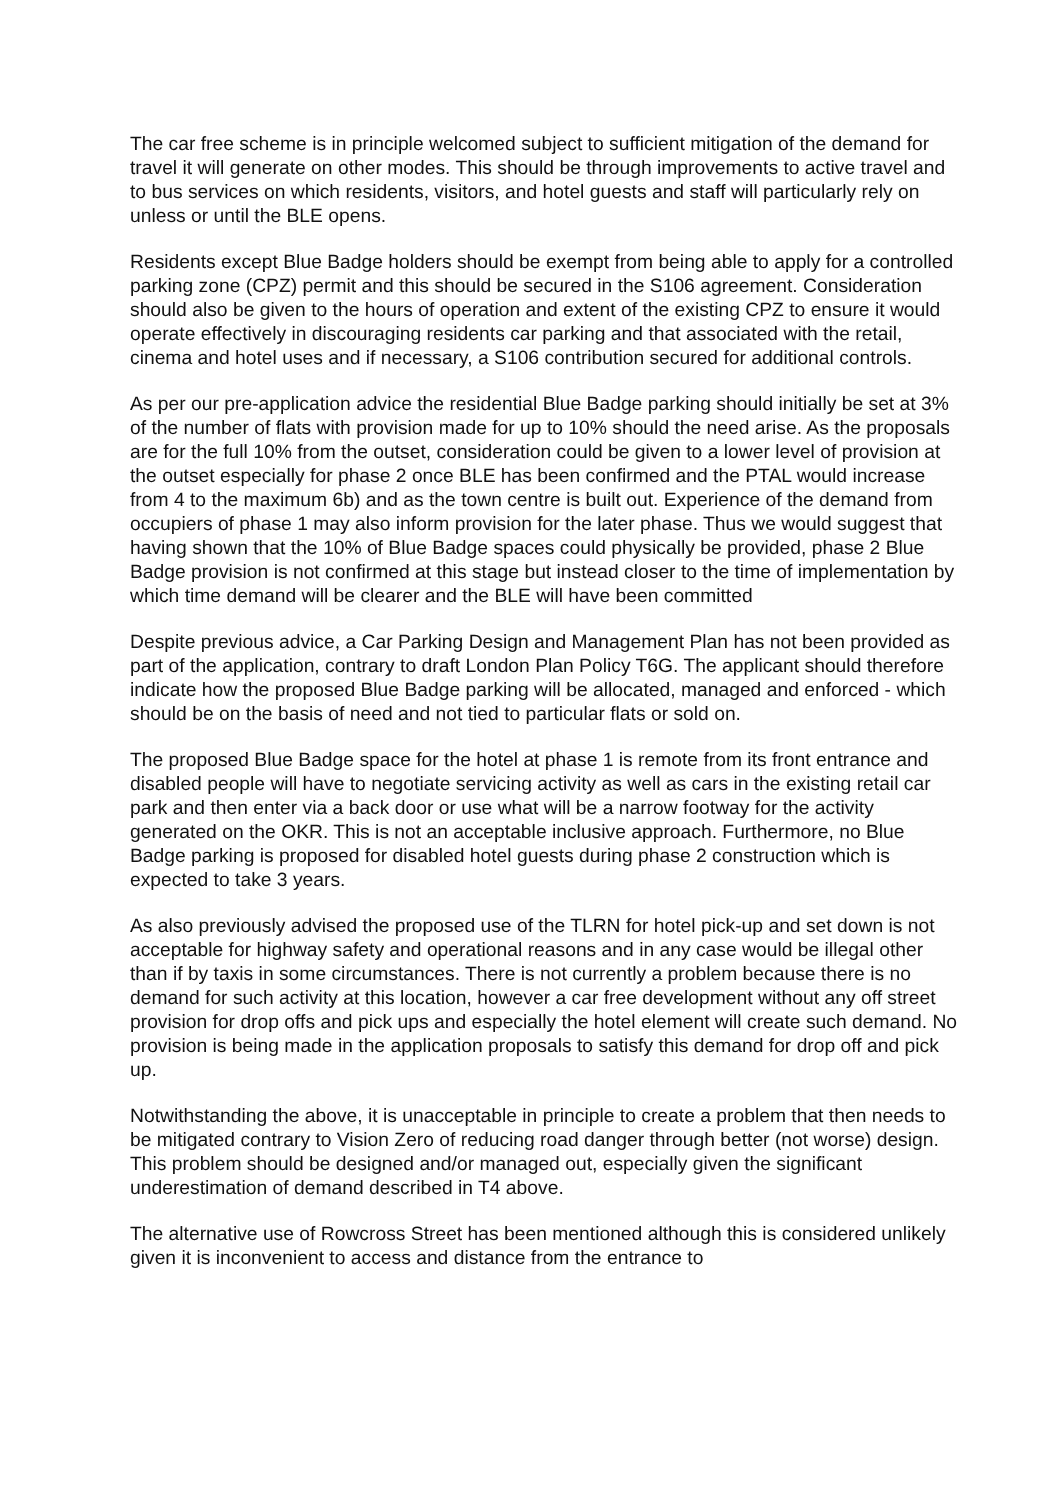The car free scheme is in principle welcomed subject to sufficient mitigation of the demand for travel it will generate on other modes. This should be through improvements to active travel and to bus services on which residents, visitors, and hotel guests and staff will particularly rely on unless or until the BLE opens.
Residents except Blue Badge holders should be exempt from being able to apply for a controlled parking zone (CPZ) permit and this should be secured in the S106 agreement. Consideration should also be given to the hours of operation and extent of the existing CPZ to ensure it would operate effectively in discouraging residents car parking and that associated with the retail, cinema and hotel uses and if necessary, a S106 contribution secured for additional controls.
As per our pre-application advice the residential Blue Badge parking should initially be set at 3% of the number of flats with provision made for up to 10% should the need arise. As the proposals are for the full 10% from the outset, consideration could be given to a lower level of provision at the outset especially for phase 2 once BLE has been confirmed and the PTAL would increase from 4 to the maximum 6b) and as the town centre is built out. Experience of the demand from occupiers of phase 1 may also inform provision for the later phase. Thus we would suggest that having shown that the 10% of Blue Badge spaces could physically be provided, phase 2 Blue Badge provision is not confirmed at this stage but instead closer to the time of implementation by which time demand will be clearer and the BLE will have been committed
Despite previous advice, a Car Parking Design and Management Plan has not been provided as part of the application, contrary to draft London Plan Policy T6G. The applicant should therefore indicate how the proposed Blue Badge parking will be allocated, managed and enforced - which should be on the basis of need and not tied to particular flats or sold on.
The proposed Blue Badge space for the hotel at phase 1 is remote from its front entrance and disabled people will have to negotiate servicing activity as well as cars in the existing retail car park and then enter via a back door or use what will be a narrow footway for the activity generated on the OKR. This is not an acceptable inclusive approach. Furthermore, no Blue Badge parking is proposed for disabled hotel guests during phase 2 construction which is expected to take 3 years.
As also previously advised the proposed use of the TLRN for hotel pick-up and set down is not acceptable for highway safety and operational reasons and in any case would be illegal other than if by taxis in some circumstances. There is not currently a problem because there is no demand for such activity at this location, however a car free development without any off street provision for drop offs and pick ups and especially the hotel element will create such demand. No provision is being made in the application proposals to satisfy this demand for drop off and pick up.
Notwithstanding the above, it is unacceptable in principle to create a problem that then needs to be mitigated contrary to Vision Zero of reducing road danger through better (not worse) design. This problem should be designed and/or managed out, especially given the significant underestimation of demand described in T4 above.
The alternative use of Rowcross Street has been mentioned although this is considered unlikely given it is inconvenient to access and distance from the entrance to